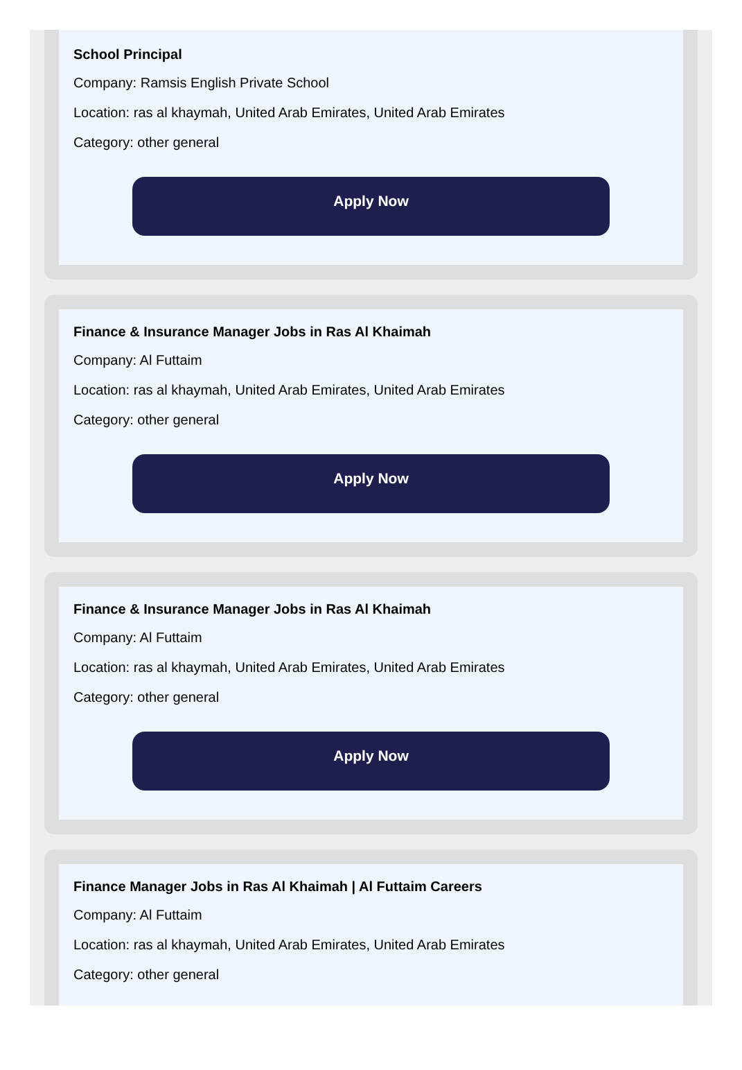School Principal
Company: Ramsis English Private School
Location: ras al khaymah, United Arab Emirates, United Arab Emirates
Category: other general
Apply Now
Finance & Insurance Manager Jobs in Ras Al Khaimah
Company: Al Futtaim
Location: ras al khaymah, United Arab Emirates, United Arab Emirates
Category: other general
Apply Now
Finance & Insurance Manager Jobs in Ras Al Khaimah
Company: Al Futtaim
Location: ras al khaymah, United Arab Emirates, United Arab Emirates
Category: other general
Apply Now
Finance Manager Jobs in Ras Al Khaimah | Al Futtaim Careers
Company: Al Futtaim
Location: ras al khaymah, United Arab Emirates, United Arab Emirates
Category: other general